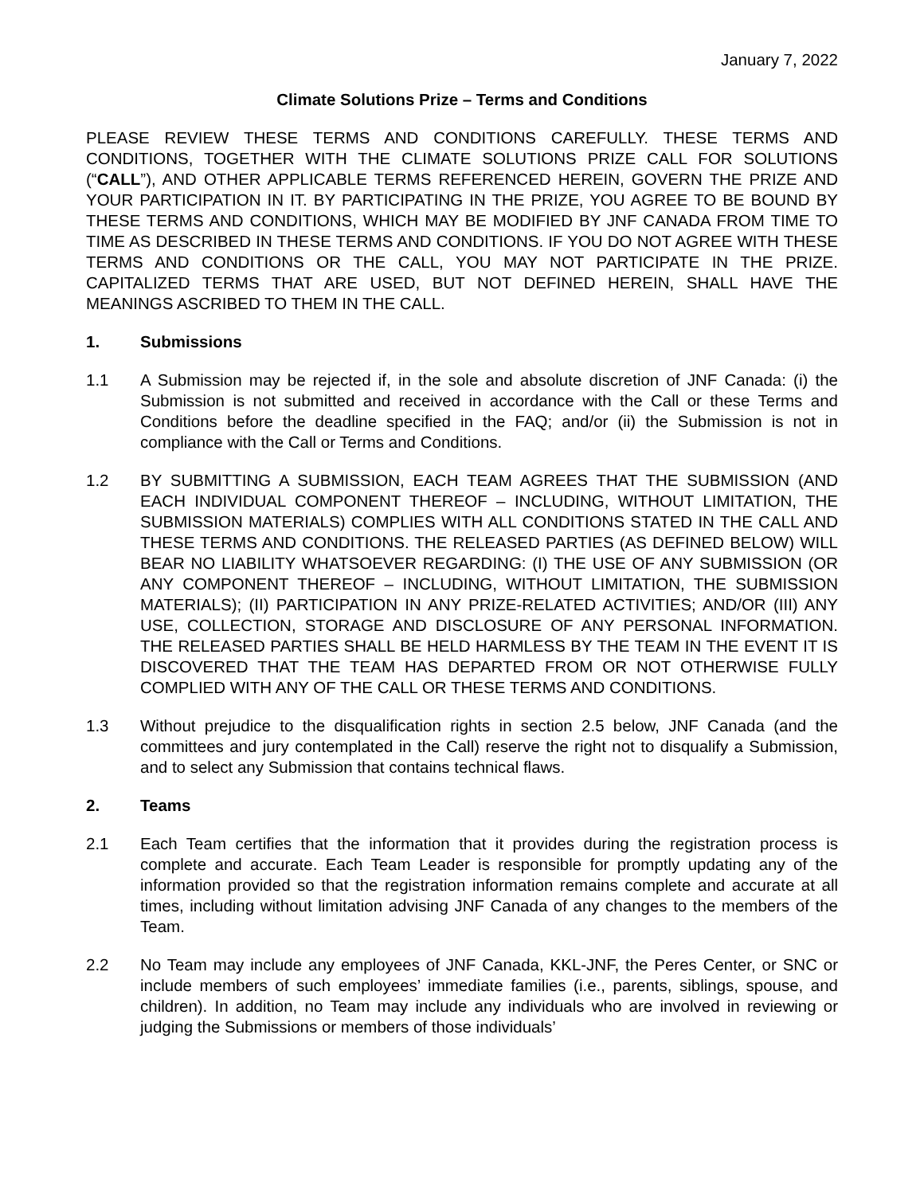January 7, 2022
Climate Solutions Prize – Terms and Conditions
PLEASE REVIEW THESE TERMS AND CONDITIONS CAREFULLY. THESE TERMS AND CONDITIONS, TOGETHER WITH THE CLIMATE SOLUTIONS PRIZE CALL FOR SOLUTIONS (“CALL”), AND OTHER APPLICABLE TERMS REFERENCED HEREIN, GOVERN THE PRIZE AND YOUR PARTICIPATION IN IT. BY PARTICIPATING IN THE PRIZE, YOU AGREE TO BE BOUND BY THESE TERMS AND CONDITIONS, WHICH MAY BE MODIFIED BY JNF CANADA FROM TIME TO TIME AS DESCRIBED IN THESE TERMS AND CONDITIONS. IF YOU DO NOT AGREE WITH THESE TERMS AND CONDITIONS OR THE CALL, YOU MAY NOT PARTICIPATE IN THE PRIZE. CAPITALIZED TERMS THAT ARE USED, BUT NOT DEFINED HEREIN, SHALL HAVE THE MEANINGS ASCRIBED TO THEM IN THE CALL.
1. Submissions
1.1 A Submission may be rejected if, in the sole and absolute discretion of JNF Canada: (i) the Submission is not submitted and received in accordance with the Call or these Terms and Conditions before the deadline specified in the FAQ; and/or (ii) the Submission is not in compliance with the Call or Terms and Conditions.
1.2 BY SUBMITTING A SUBMISSION, EACH TEAM AGREES THAT THE SUBMISSION (AND EACH INDIVIDUAL COMPONENT THEREOF – INCLUDING, WITHOUT LIMITATION, THE SUBMISSION MATERIALS) COMPLIES WITH ALL CONDITIONS STATED IN THE CALL AND THESE TERMS AND CONDITIONS. THE RELEASED PARTIES (AS DEFINED BELOW) WILL BEAR NO LIABILITY WHATSOEVER REGARDING: (I) THE USE OF ANY SUBMISSION (OR ANY COMPONENT THEREOF – INCLUDING, WITHOUT LIMITATION, THE SUBMISSION MATERIALS); (II) PARTICIPATION IN ANY PRIZE-RELATED ACTIVITIES; AND/OR (III) ANY USE, COLLECTION, STORAGE AND DISCLOSURE OF ANY PERSONAL INFORMATION. THE RELEASED PARTIES SHALL BE HELD HARMLESS BY THE TEAM IN THE EVENT IT IS DISCOVERED THAT THE TEAM HAS DEPARTED FROM OR NOT OTHERWISE FULLY COMPLIED WITH ANY OF THE CALL OR THESE TERMS AND CONDITIONS.
1.3 Without prejudice to the disqualification rights in section 2.5 below, JNF Canada (and the committees and jury contemplated in the Call) reserve the right not to disqualify a Submission, and to select any Submission that contains technical flaws.
2. Teams
2.1 Each Team certifies that the information that it provides during the registration process is complete and accurate. Each Team Leader is responsible for promptly updating any of the information provided so that the registration information remains complete and accurate at all times, including without limitation advising JNF Canada of any changes to the members of the Team.
2.2 No Team may include any employees of JNF Canada, KKL-JNF, the Peres Center, or SNC or include members of such employees’ immediate families (i.e., parents, siblings, spouse, and children). In addition, no Team may include any individuals who are involved in reviewing or judging the Submissions or members of those individuals’